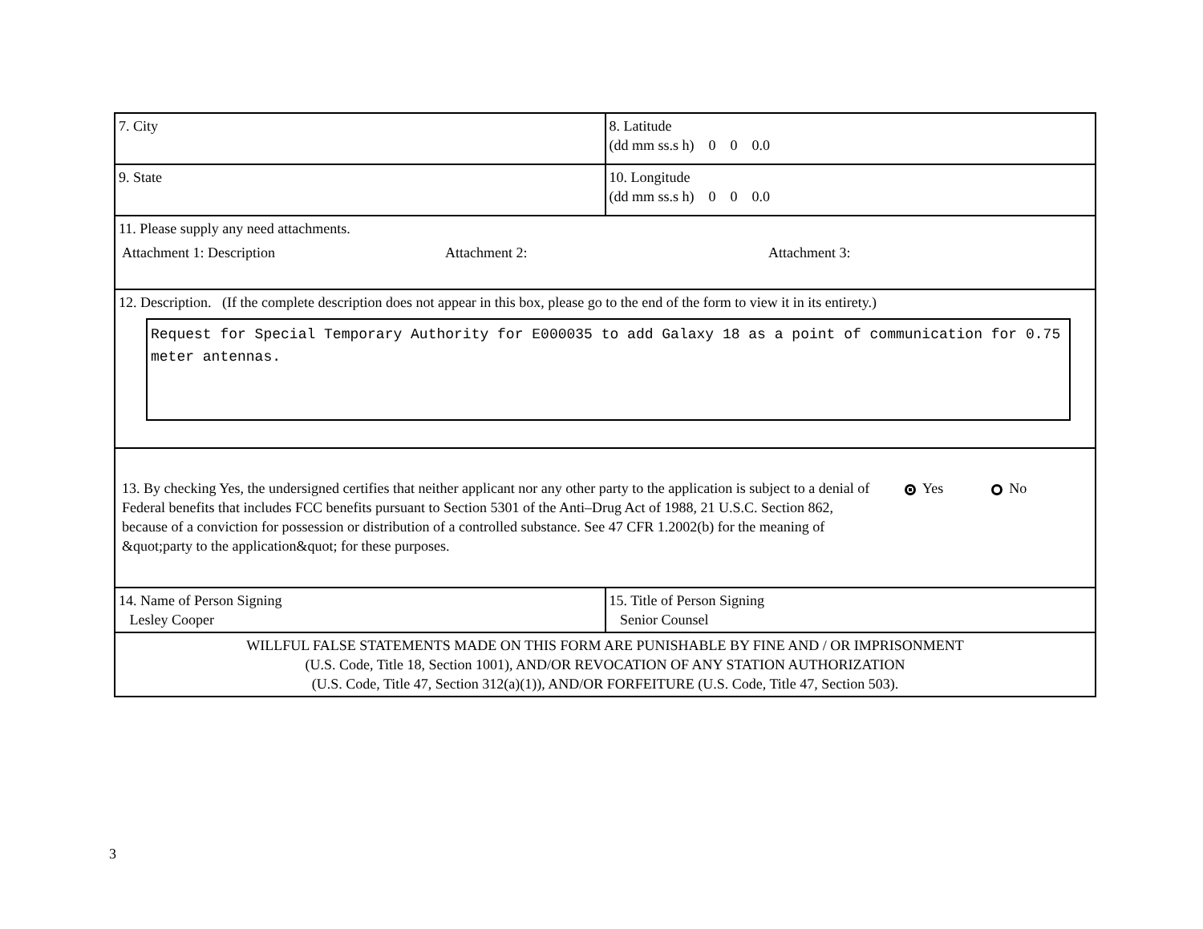| 7. City | 8. Latitude (dd mm ss.s h) 0 0 0.0 |
| 9. State | 10. Longitude (dd mm ss.s h) 0 0 0.0 |
| 11. Please supply any need attachments. Attachment 1: Description Attachment 2: Attachment 3: | |
| 12. Description. (If the complete description does not appear in this box, please go to the end of the form to view it in its entirety.) Request for Special Temporary Authority for E000035 to add Galaxy 18 as a point of communication for 0.75 meter antennas. | |
| 13. By checking Yes, the undersigned certifies that neither applicant nor any other party to the application is subject to a denial of Federal benefits that includes FCC benefits pursuant to Section 5301 of the Anti–Drug Act of 1988, 21 U.S.C. Section 862, because of a conviction for possession or distribution of a controlled substance. See 47 CFR 1.2002(b) for the meaning of &quot;party to the application&quot; for these purposes. Yes No | |
| 14. Name of Person Signing Lesley Cooper | 15. Title of Person Signing Senior Counsel |
| WILLFUL FALSE STATEMENTS MADE ON THIS FORM ARE PUNISHABLE BY FINE AND / OR IMPRISONMENT (U.S. Code, Title 18, Section 1001), AND/OR REVOCATION OF ANY STATION AUTHORIZATION (U.S. Code, Title 47, Section 312(a)(1)), AND/OR FORFEITURE (U.S. Code, Title 47, Section 503). | |
3